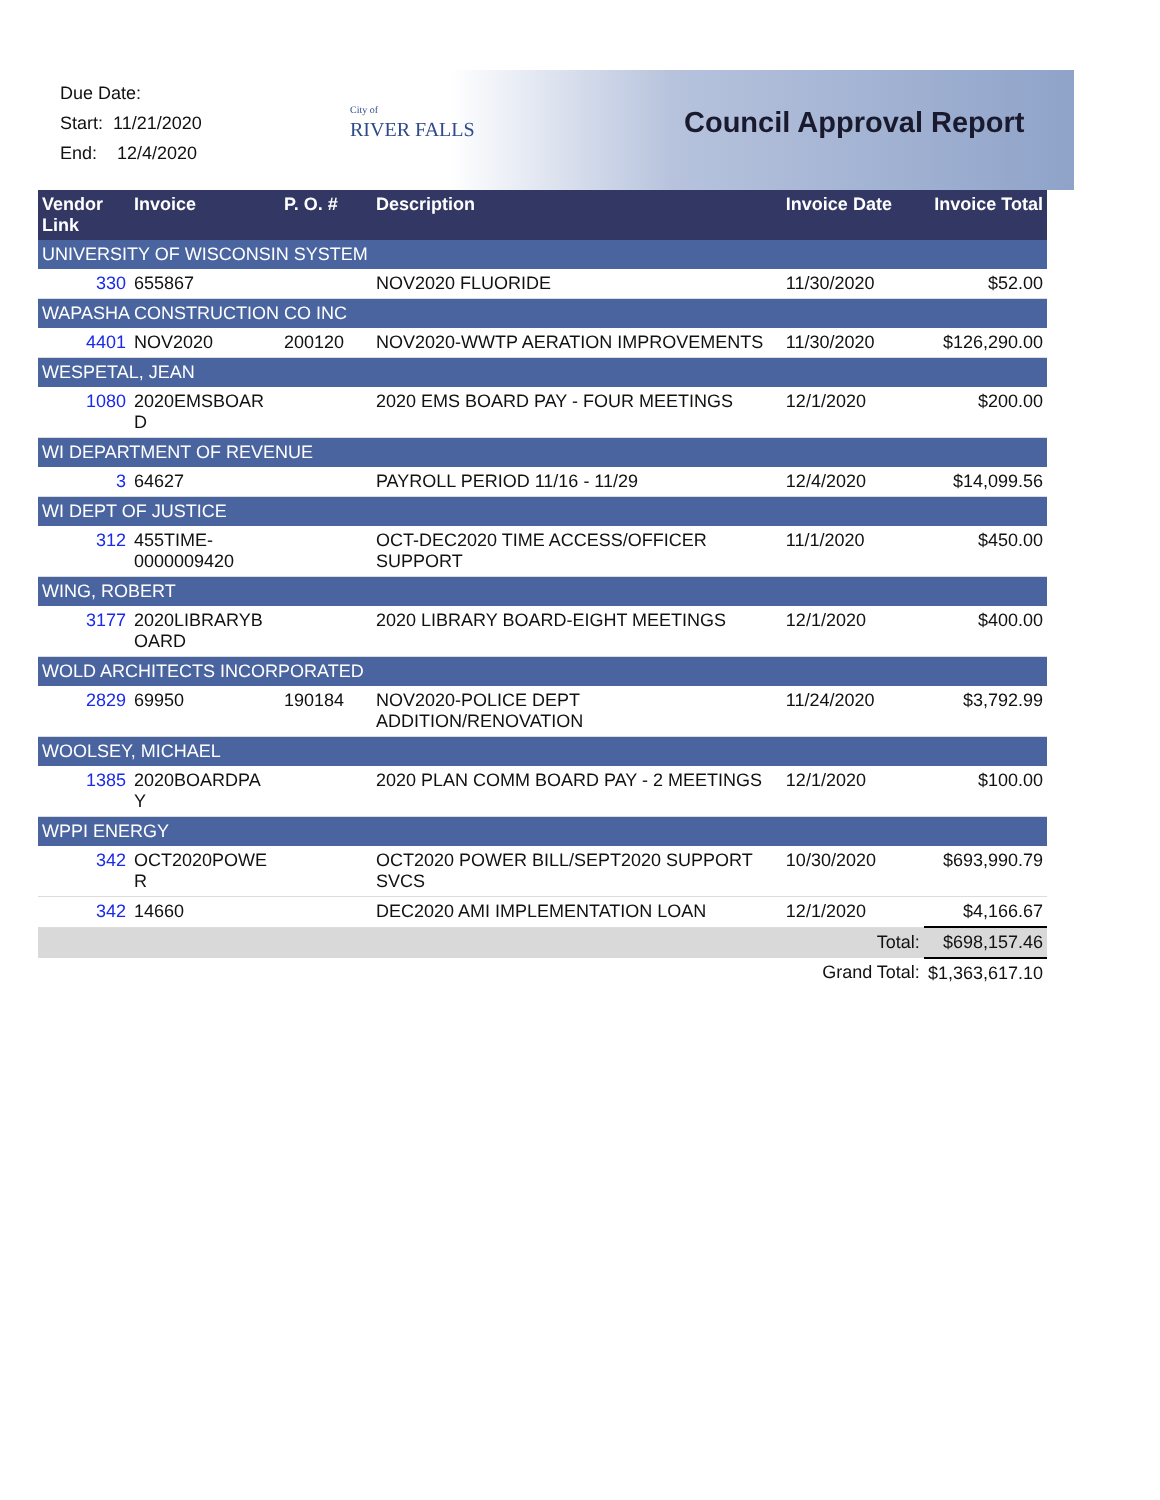Due Date:
Start: 11/21/2020
End: 12/4/2020
City of
RIVER FALLS
Council Approval Report
| Vendor Link | Invoice | P. O. # | Description | Invoice Date | Invoice Total |
| --- | --- | --- | --- | --- | --- |
| UNIVERSITY OF WISCONSIN SYSTEM | | | | | |
| 330 | 655867 | | NOV2020 FLUORIDE | 11/30/2020 | $52.00 |
| WAPASHA CONSTRUCTION CO INC | | | | | |
| 4401 | NOV2020 | 200120 | NOV2020-WWTP AERATION IMPROVEMENTS | 11/30/2020 | $126,290.00 |
| WESPETAL, JEAN | | | | | |
| 1080 | 2020EMSBOAR D | | 2020 EMS BOARD PAY - FOUR MEETINGS | 12/1/2020 | $200.00 |
| WI DEPARTMENT OF REVENUE | | | | | |
| 3 | 64627 | | PAYROLL PERIOD 11/16 - 11/29 | 12/4/2020 | $14,099.56 |
| WI DEPT OF JUSTICE | | | | | |
| 312 | 455TIME-0000009420 | | OCT-DEC2020 TIME ACCESS/OFFICER SUPPORT | 11/1/2020 | $450.00 |
| WING, ROBERT | | | | | |
| 3177 | 2020LIBRARYB OARD | | 2020 LIBRARY BOARD-EIGHT MEETINGS | 12/1/2020 | $400.00 |
| WOLD ARCHITECTS INCORPORATED | | | | | |
| 2829 | 69950 | 190184 | NOV2020-POLICE DEPT ADDITION/RENOVATION | 11/24/2020 | $3,792.99 |
| WOOLSEY, MICHAEL | | | | | |
| 1385 | 2020BOARDPA Y | | 2020 PLAN COMM BOARD PAY - 2 MEETINGS | 12/1/2020 | $100.00 |
| WPPI ENERGY | | | | | |
| 342 | OCT2020POWE R | | OCT2020 POWER BILL/SEPT2020 SUPPORT SVCS | 10/30/2020 | $693,990.79 |
| 342 | 14660 | | DEC2020 AMI IMPLEMENTATION LOAN | 12/1/2020 | $4,166.67 |
| | | | | Total: | $698,157.46 |
| | | | | Grand Total: | $1,363,617.10 |